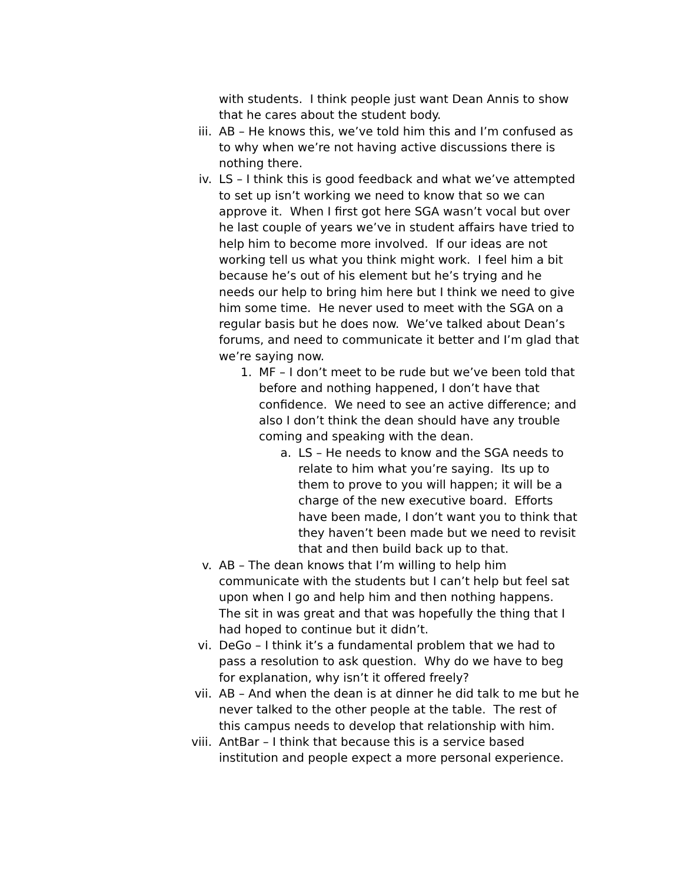with students. I think people just want Dean Annis to show that he cares about the student body.
iii. AB – He knows this, we’ve told him this and I’m confused as to why when we’re not having active discussions there is nothing there.
iv. LS – I think this is good feedback and what we’ve attempted to set up isn’t working we need to know that so we can approve it. When I first got here SGA wasn’t vocal but over he last couple of years we’ve in student affairs have tried to help him to become more involved. If our ideas are not working tell us what you think might work. I feel him a bit because he’s out of his element but he’s trying and he needs our help to bring him here but I think we need to give him some time. He never used to meet with the SGA on a regular basis but he does now. We’ve talked about Dean’s forums, and need to communicate it better and I’m glad that we’re saying now.
1. MF – I don’t meet to be rude but we’ve been told that before and nothing happened, I don’t have that confidence. We need to see an active difference; and also I don’t think the dean should have any trouble coming and speaking with the dean.
a. LS – He needs to know and the SGA needs to relate to him what you’re saying. Its up to them to prove to you will happen; it will be a charge of the new executive board. Efforts have been made, I don’t want you to think that they haven’t been made but we need to revisit that and then build back up to that.
v. AB – The dean knows that I’m willing to help him communicate with the students but I can’t help but feel sat upon when I go and help him and then nothing happens. The sit in was great and that was hopefully the thing that I had hoped to continue but it didn’t.
vi. DeGo – I think it’s a fundamental problem that we had to pass a resolution to ask question. Why do we have to beg for explanation, why isn’t it offered freely?
vii. AB – And when the dean is at dinner he did talk to me but he never talked to the other people at the table. The rest of this campus needs to develop that relationship with him.
viii. AntBar – I think that because this is a service based institution and people expect a more personal experience.